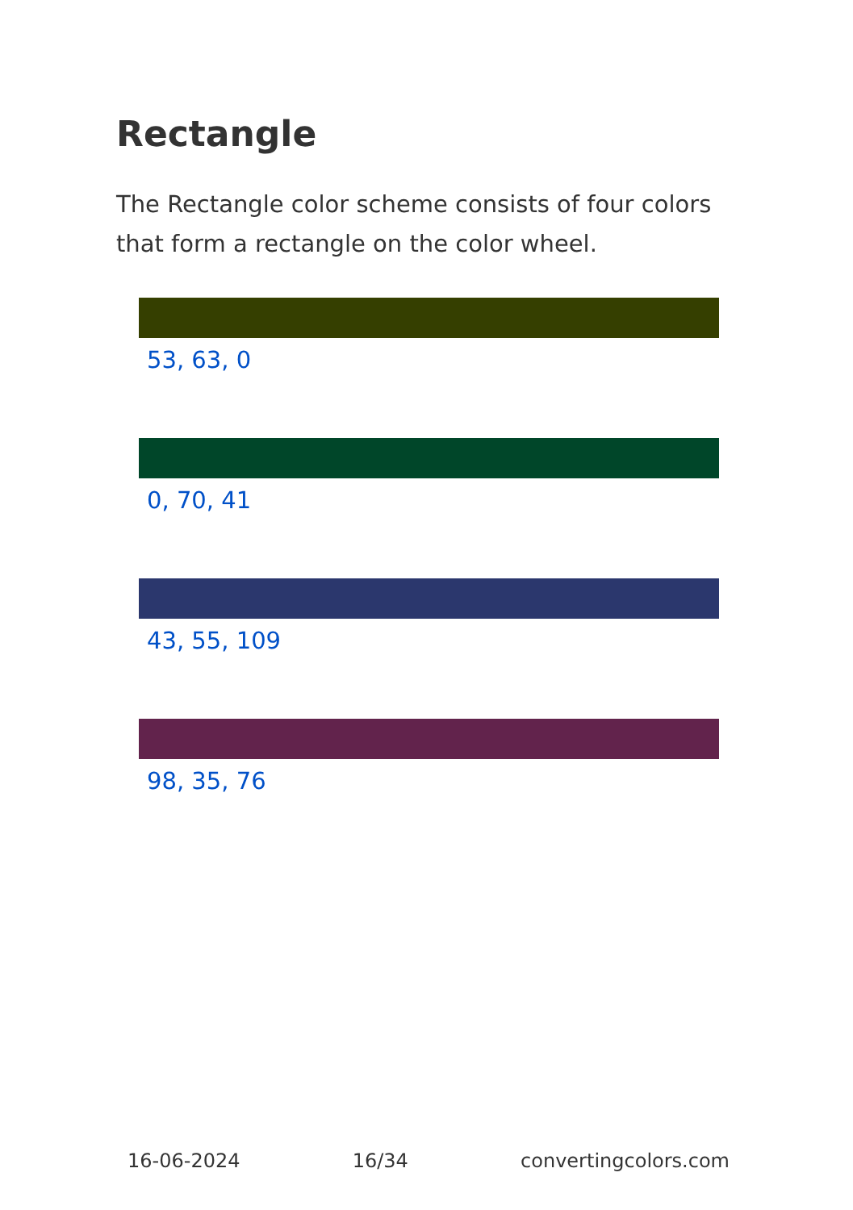Rectangle
The Rectangle color scheme consists of four colors that form a rectangle on the color wheel.
53, 63, 0
0, 70, 41
43, 55, 109
98, 35, 76
16-06-2024 16/34 convertingcolors.com